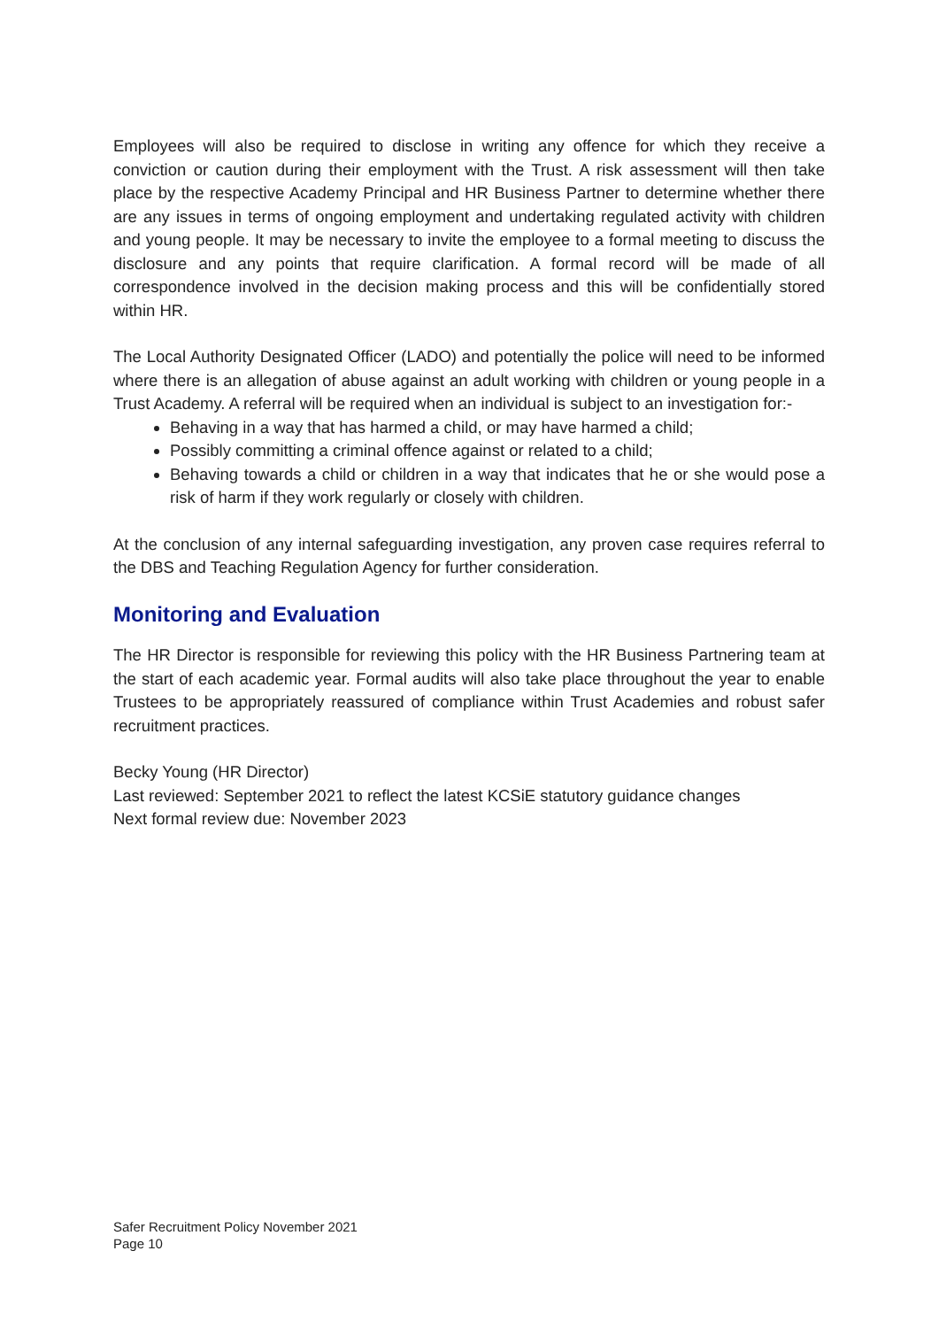Employees will also be required to disclose in writing any offence for which they receive a conviction or caution during their employment with the Trust. A risk assessment will then take place by the respective Academy Principal and HR Business Partner to determine whether there are any issues in terms of ongoing employment and undertaking regulated activity with children and young people. It may be necessary to invite the employee to a formal meeting to discuss the disclosure and any points that require clarification. A formal record will be made of all correspondence involved in the decision making process and this will be confidentially stored within HR.
The Local Authority Designated Officer (LADO) and potentially the police will need to be informed where there is an allegation of abuse against an adult working with children or young people in a Trust Academy. A referral will be required when an individual is subject to an investigation for:-
Behaving in a way that has harmed a child, or may have harmed a child;
Possibly committing a criminal offence against or related to a child;
Behaving towards a child or children in a way that indicates that he or she would pose a risk of harm if they work regularly or closely with children.
At the conclusion of any internal safeguarding investigation, any proven case requires referral to the DBS and Teaching Regulation Agency for further consideration.
Monitoring and Evaluation
The HR Director is responsible for reviewing this policy with the HR Business Partnering team at the start of each academic year. Formal audits will also take place throughout the year to enable Trustees to be appropriately reassured of compliance within Trust Academies and robust safer recruitment practices.
Becky Young (HR Director)
Last reviewed: September 2021 to reflect the latest KCSiE statutory guidance changes
Next formal review due: November 2023
Safer Recruitment Policy November 2021
Page 10